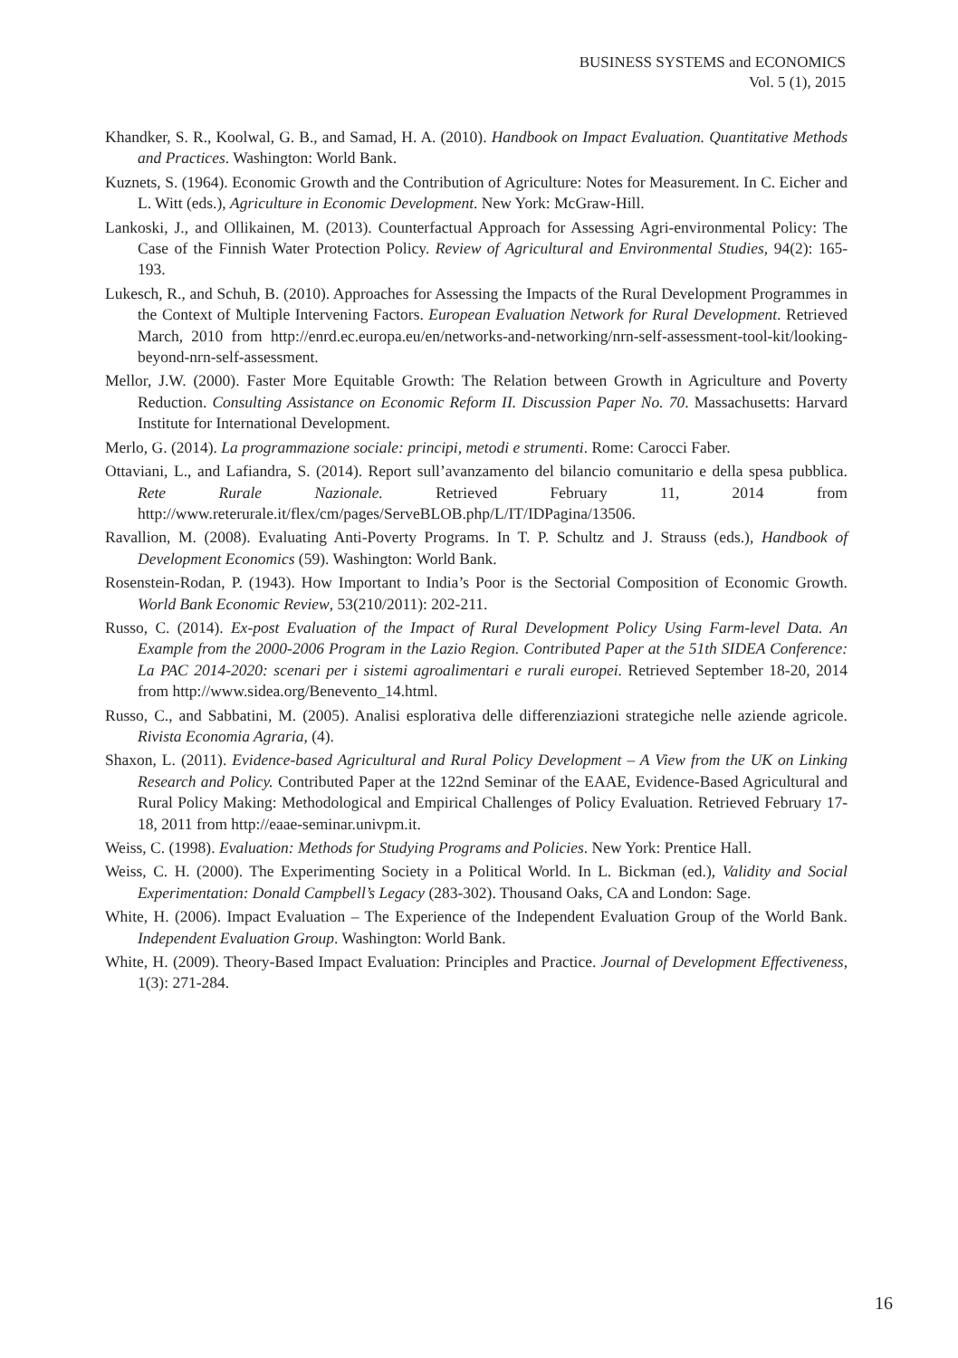BUSINESS SYSTEMS and ECONOMICS
Vol. 5 (1), 2015
Khandker, S. R., Koolwal, G. B., and Samad, H. A. (2010). Handbook on Impact Evaluation. Quantitative Methods and Practices. Washington: World Bank.
Kuznets, S. (1964). Economic Growth and the Contribution of Agriculture: Notes for Measurement. In C. Eicher and L. Witt (eds.), Agriculture in Economic Development. New York: McGraw-Hill.
Lankoski, J., and Ollikainen, M. (2013). Counterfactual Approach for Assessing Agri-environmental Policy: The Case of the Finnish Water Protection Policy. Review of Agricultural and Environmental Studies, 94(2): 165-193.
Lukesch, R., and Schuh, B. (2010). Approaches for Assessing the Impacts of the Rural Development Programmes in the Context of Multiple Intervening Factors. European Evaluation Network for Rural Development. Retrieved March, 2010 from http://enrd.ec.europa.eu/en/networks-and-networking/nrn-self-assessment-tool-kit/looking-beyond-nrn-self-assessment.
Mellor, J.W. (2000). Faster More Equitable Growth: The Relation between Growth in Agriculture and Poverty Reduction. Consulting Assistance on Economic Reform II. Discussion Paper No. 70. Massachusetts: Harvard Institute for International Development.
Merlo, G. (2014). La programmazione sociale: principi, metodi e strumenti. Rome: Carocci Faber.
Ottaviani, L., and Lafiandra, S. (2014). Report sull’avanzamento del bilancio comunitario e della spesa pubblica. Rete Rurale Nazionale. Retrieved February 11, 2014 from http://www.reterurale.it/flex/cm/pages/ServeBLOB.php/L/IT/IDPagina/13506.
Ravallion, M. (2008). Evaluating Anti-Poverty Programs. In T. P. Schultz and J. Strauss (eds.), Handbook of Development Economics (59). Washington: World Bank.
Rosenstein-Rodan, P. (1943). How Important to India’s Poor is the Sectorial Composition of Economic Growth. World Bank Economic Review, 53(210/2011): 202-211.
Russo, C. (2014). Ex-post Evaluation of the Impact of Rural Development Policy Using Farm-level Data. An Example from the 2000-2006 Program in the Lazio Region. Contributed Paper at the 51th SIDEA Conference: La PAC 2014-2020: scenari per i sistemi agroalimentari e rurali europei. Retrieved September 18-20, 2014 from http://www.sidea.org/Benevento_14.html.
Russo, C., and Sabbatini, M. (2005). Analisi esplorativa delle differenziazioni strategiche nelle aziende agricole. Rivista Economia Agraria, (4).
Shaxon, L. (2011). Evidence-based Agricultural and Rural Policy Development – A View from the UK on Linking Research and Policy. Contributed Paper at the 122nd Seminar of the EAAE, Evidence-Based Agricultural and Rural Policy Making: Methodological and Empirical Challenges of Policy Evaluation. Retrieved February 17-18, 2011 from http://eaae-seminar.univpm.it.
Weiss, C. (1998). Evaluation: Methods for Studying Programs and Policies. New York: Prentice Hall.
Weiss, C. H. (2000). The Experimenting Society in a Political World. In L. Bickman (ed.), Validity and Social Experimentation: Donald Campbell’s Legacy (283-302). Thousand Oaks, CA and London: Sage.
White, H. (2006). Impact Evaluation – The Experience of the Independent Evaluation Group of the World Bank. Independent Evaluation Group. Washington: World Bank.
White, H. (2009). Theory-Based Impact Evaluation: Principles and Practice. Journal of Development Effectiveness, 1(3): 271-284.
16